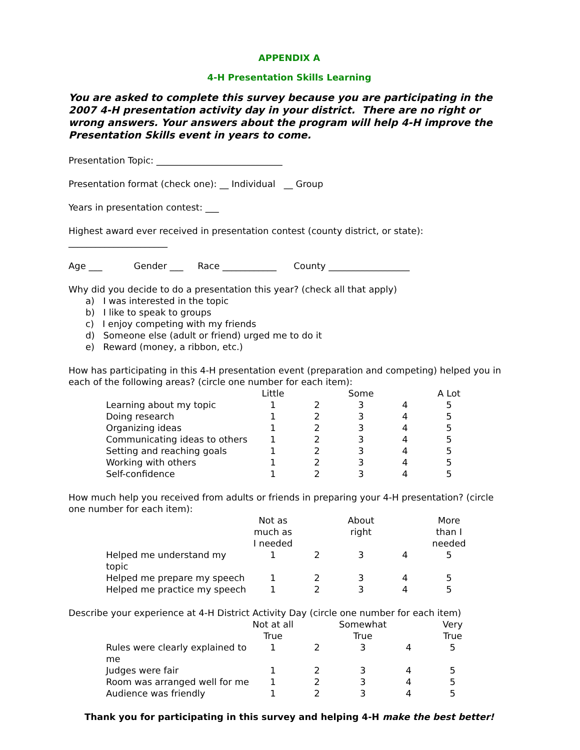APPENDIX A
4-H Presentation Skills Learning
You are asked to complete this survey because you are participating in the 2007 4-H presentation activity day in your district. There are no right or wrong answers. Your answers about the program will help 4-H improve the Presentation Skills event in years to come.
Presentation Topic: ____________________________
Presentation format (check one): __ Individual __ Group
Years in presentation contest: ___
Highest award ever received in presentation contest (county district, or state): ______________________
Age ___ Gender ___ Race ____________ County __________________
Why did you decide to do a presentation this year? (check all that apply)
a) I was interested in the topic
b) I like to speak to groups
c) I enjoy competing with my friends
d) Someone else (adult or friend) urged me to do it
e) Reward (money, a ribbon, etc.)
How has participating in this 4-H presentation event (preparation and competing) helped you in each of the following areas? (circle one number for each item):
| | Little | | Some | | A Lot |
| --- | --- | --- | --- | --- | --- |
| Learning about my topic | 1 | 2 | 3 | 4 | 5 |
| Doing research | 1 | 2 | 3 | 4 | 5 |
| Organizing ideas | 1 | 2 | 3 | 4 | 5 |
| Communicating ideas to others | 1 | 2 | 3 | 4 | 5 |
| Setting and reaching goals | 1 | 2 | 3 | 4 | 5 |
| Working with others | 1 | 2 | 3 | 4 | 5 |
| Self-confidence | 1 | 2 | 3 | 4 | 5 |
How much help you received from adults or friends in preparing your 4-H presentation? (circle one number for each item):
| | Not as much as I needed | | About right | | More than I needed |
| --- | --- | --- | --- | --- | --- |
| Helped me understand my topic | 1 | 2 | 3 | 4 | 5 |
| Helped me prepare my speech | 1 | 2 | 3 | 4 | 5 |
| Helped me practice my speech | 1 | 2 | 3 | 4 | 5 |
Describe your experience at 4-H District Activity Day (circle one number for each item)
| | Not at all True | | Somewhat True | | Very True |
| --- | --- | --- | --- | --- | --- |
| Rules were clearly explained to me | 1 | 2 | 3 | 4 | 5 |
| Judges were fair | 1 | 2 | 3 | 4 | 5 |
| Room was arranged well for me | 1 | 2 | 3 | 4 | 5 |
| Audience was friendly | 1 | 2 | 3 | 4 | 5 |
Thank you for participating in this survey and helping 4-H make the best better!